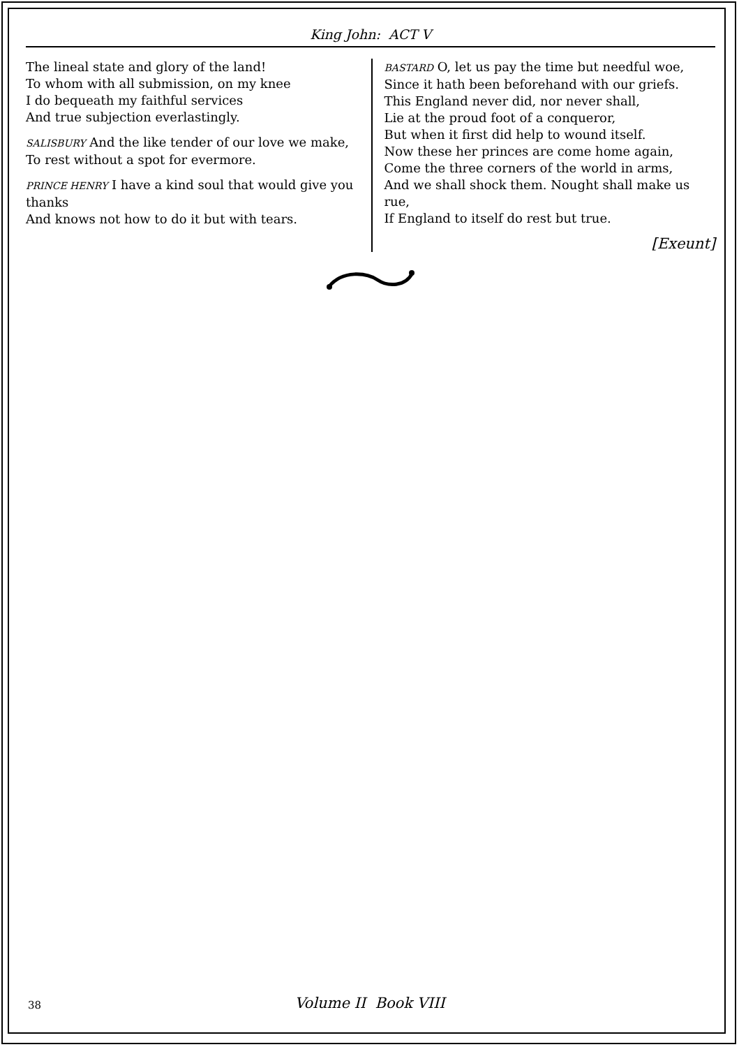King John: ACT V
The lineal state and glory of the land!
To whom with all submission, on my knee
I do bequeath my faithful services
And true subjection everlastingly.
SALISBURY And the like tender of our love we make,
To rest without a spot for evermore.
PRINCE HENRY I have a kind soul that would give you thanks
And knows not how to do it but with tears.
BASTARD O, let us pay the time but needful woe,
Since it hath been beforehand with our griefs.
This England never did, nor never shall,
Lie at the proud foot of a conqueror,
But when it first did help to wound itself.
Now these her princes are come home again,
Come the three corners of the world in arms,
And we shall shock them. Nought shall make us rue,
If England to itself do rest but true.
[Exeunt]
38
Volume II Book VIII